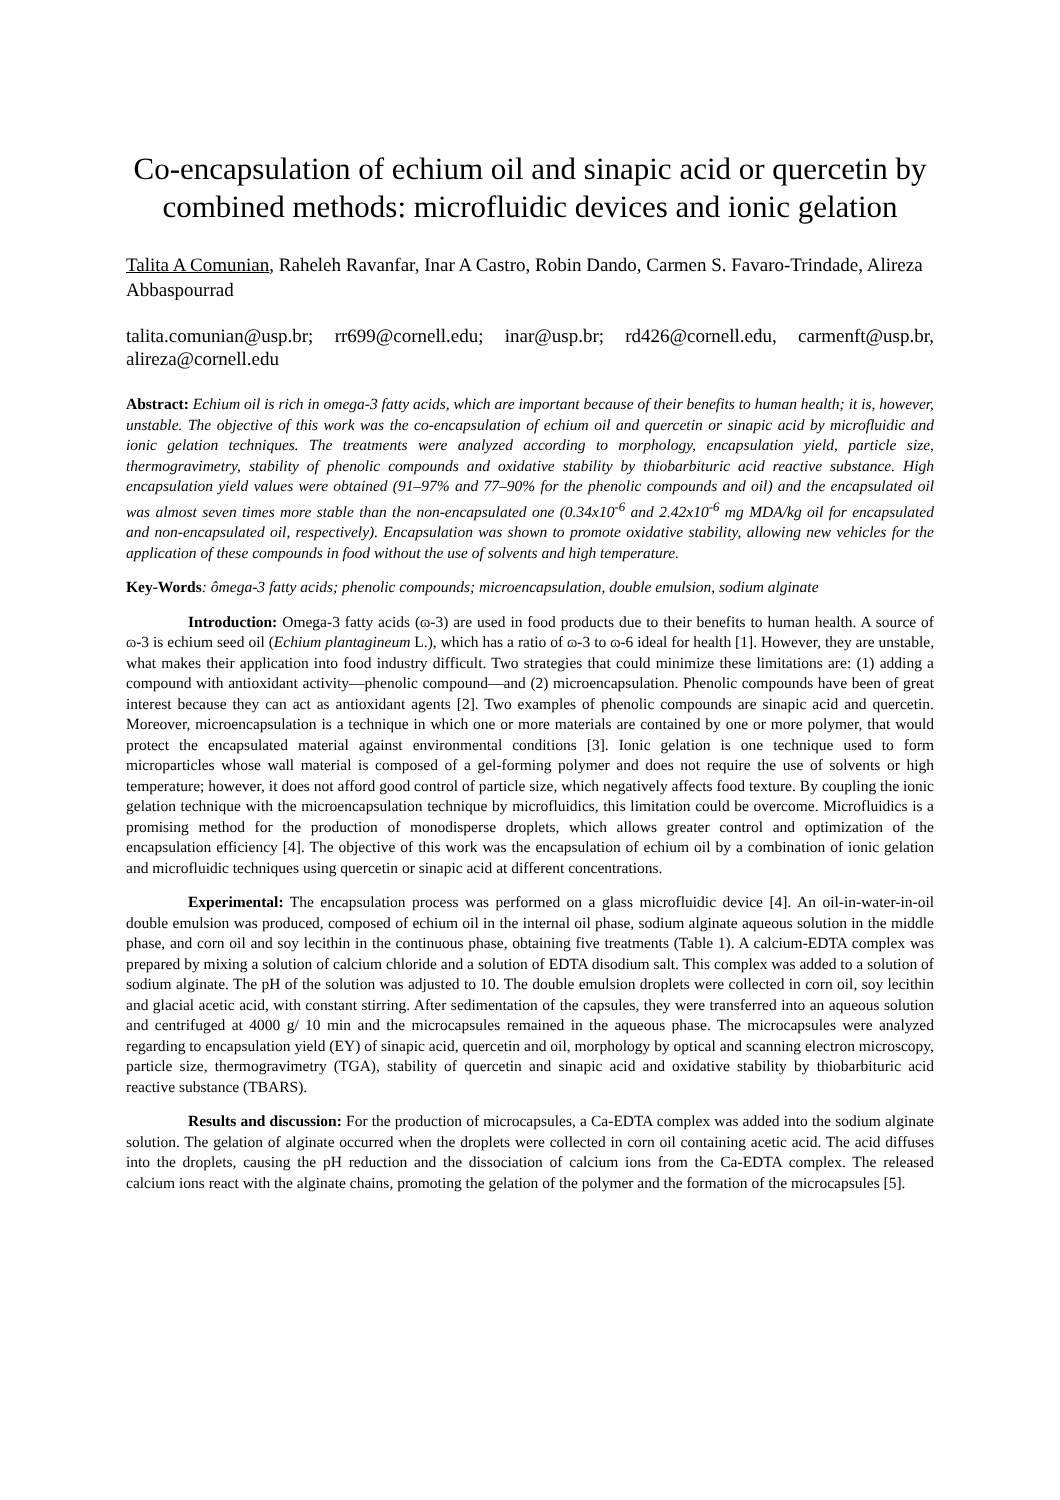Co-encapsulation of echium oil and sinapic acid or quercetin by combined methods: microfluidic devices and ionic gelation
Talita A Comunian, Raheleh Ravanfar, Inar A Castro, Robin Dando, Carmen S. Favaro-Trindade, Alireza Abbaspourrad
talita.comunian@usp.br; rr699@cornell.edu; inar@usp.br; rd426@cornell.edu, carmenft@usp.br, alireza@cornell.edu
Abstract: Echium oil is rich in omega-3 fatty acids, which are important because of their benefits to human health; it is, however, unstable. The objective of this work was the co-encapsulation of echium oil and quercetin or sinapic acid by microfluidic and ionic gelation techniques. The treatments were analyzed according to morphology, encapsulation yield, particle size, thermogravimetry, stability of phenolic compounds and oxidative stability by thiobarbituric acid reactive substance. High encapsulation yield values were obtained (91–97% and 77–90% for the phenolic compounds and oil) and the encapsulated oil was almost seven times more stable than the non-encapsulated one (0.34x10<sup>-6</sup> and 2.42x10<sup>-6</sup> mg MDA/kg oil for encapsulated and non-encapsulated oil, respectively). Encapsulation was shown to promote oxidative stability, allowing new vehicles for the application of these compounds in food without the use of solvents and high temperature.
Key-Words: ômega-3 fatty acids; phenolic compounds; microencapsulation, double emulsion, sodium alginate
Introduction: Omega-3 fatty acids (ɷ-3) are used in food products due to their benefits to human health. A source of ɷ-3 is echium seed oil (Echium plantagineum L.), which has a ratio of ɷ-3 to ɷ-6 ideal for health [1]. However, they are unstable, what makes their application into food industry difficult. Two strategies that could minimize these limitations are: (1) adding a compound with antioxidant activity—phenolic compound—and (2) microencapsulation. Phenolic compounds have been of great interest because they can act as antioxidant agents [2]. Two examples of phenolic compounds are sinapic acid and quercetin. Moreover, microencapsulation is a technique in which one or more materials are contained by one or more polymer, that would protect the encapsulated material against environmental conditions [3]. Ionic gelation is one technique used to form microparticles whose wall material is composed of a gel-forming polymer and does not require the use of solvents or high temperature; however, it does not afford good control of particle size, which negatively affects food texture. By coupling the ionic gelation technique with the microencapsulation technique by microfluidics, this limitation could be overcome. Microfluidics is a promising method for the production of monodisperse droplets, which allows greater control and optimization of the encapsulation efficiency [4]. The objective of this work was the encapsulation of echium oil by a combination of ionic gelation and microfluidic techniques using quercetin or sinapic acid at different concentrations.
Experimental: The encapsulation process was performed on a glass microfluidic device [4]. An oil-in-water-in-oil double emulsion was produced, composed of echium oil in the internal oil phase, sodium alginate aqueous solution in the middle phase, and corn oil and soy lecithin in the continuous phase, obtaining five treatments (Table 1). A calcium-EDTA complex was prepared by mixing a solution of calcium chloride and a solution of EDTA disodium salt. This complex was added to a solution of sodium alginate. The pH of the solution was adjusted to 10. The double emulsion droplets were collected in corn oil, soy lecithin and glacial acetic acid, with constant stirring. After sedimentation of the capsules, they were transferred into an aqueous solution and centrifuged at 4000 g/ 10 min and the microcapsules remained in the aqueous phase. The microcapsules were analyzed regarding to encapsulation yield (EY) of sinapic acid, quercetin and oil, morphology by optical and scanning electron microscopy, particle size, thermogravimetry (TGA), stability of quercetin and sinapic acid and oxidative stability by thiobarbituric acid reactive substance (TBARS).
Results and discussion: For the production of microcapsules, a Ca-EDTA complex was added into the sodium alginate solution. The gelation of alginate occurred when the droplets were collected in corn oil containing acetic acid. The acid diffuses into the droplets, causing the pH reduction and the dissociation of calcium ions from the Ca-EDTA complex. The released calcium ions react with the alginate chains, promoting the gelation of the polymer and the formation of the microcapsules [5].